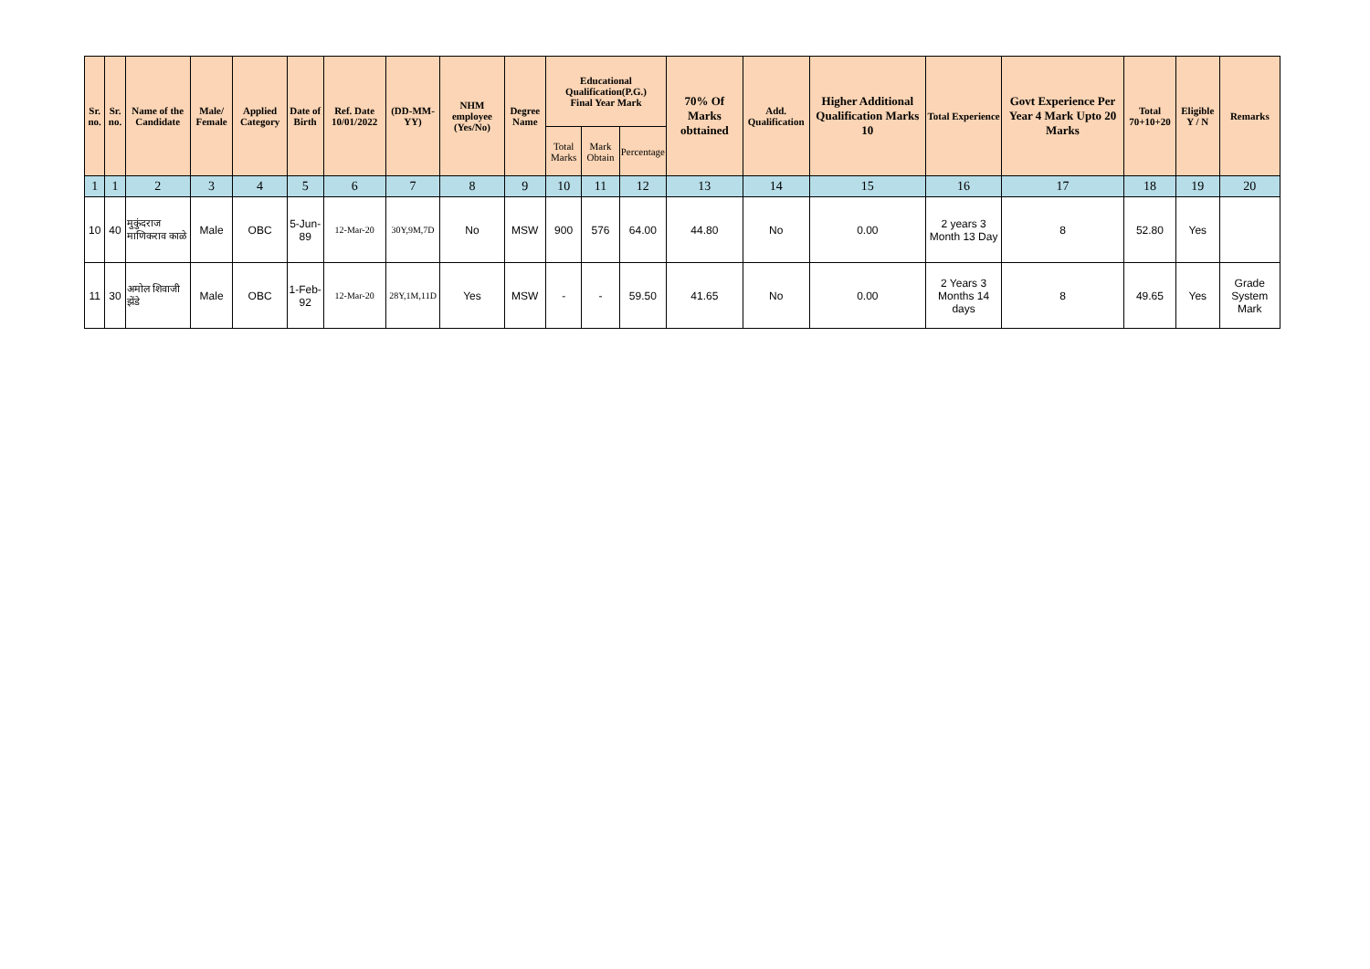| Sr. no. | Sr. no. | Name of the Candidate | Male/ Female | Applied Category | Date of Birth | Ref. Date 10/01/2022 | (DD-MM-YY) | NHM employee (Yes/No) | Degree Name | Educational Qualification(P.G.) Final Year Mark | | | 70% Of Marks obttained | Add. Qualification | Higher Additional Qualification Marks 10 | Total Experience | Govt Experience Per Year 4 Mark Upto 20 Marks | Total 70+10+20 | Eligible Y / N | Remarks |
| --- | --- | --- | --- | --- | --- | --- | --- | --- | --- | --- | --- | --- | --- | --- | --- | --- | --- | --- | --- | --- |
| | | | | | | | | | | Total Marks | Mark Obtain | Percentage | | | | | | | | |
| 1 | 1 | 2 | 3 | 4 | 5 | 6 | 7 | 8 | 9 | 10 | 11 | 12 | 13 | 14 | 15 | 16 | 17 | 18 | 19 | 20 |
| 10 | 40 | मुकुंदराज माणिकराव काळे | Male | OBC | 5-Jun-89 | 12-Mar-20 | 30Y,9M,7D | No | MSW | 900 | 576 | 64.00 | 44.80 | No | 0.00 | 2 years 3 Month 13 Day | 8 | 52.80 | Yes | |
| 11 | 30 | अमोल शिवाजी झेंडे | Male | OBC | 1-Feb-92 | 12-Mar-20 | 28Y,1M,11D | Yes | MSW | - | - | 59.50 | 41.65 | No | 0.00 | 2 Years 3 Months 14 days | 8 | 49.65 | Yes | Grade System Mark |